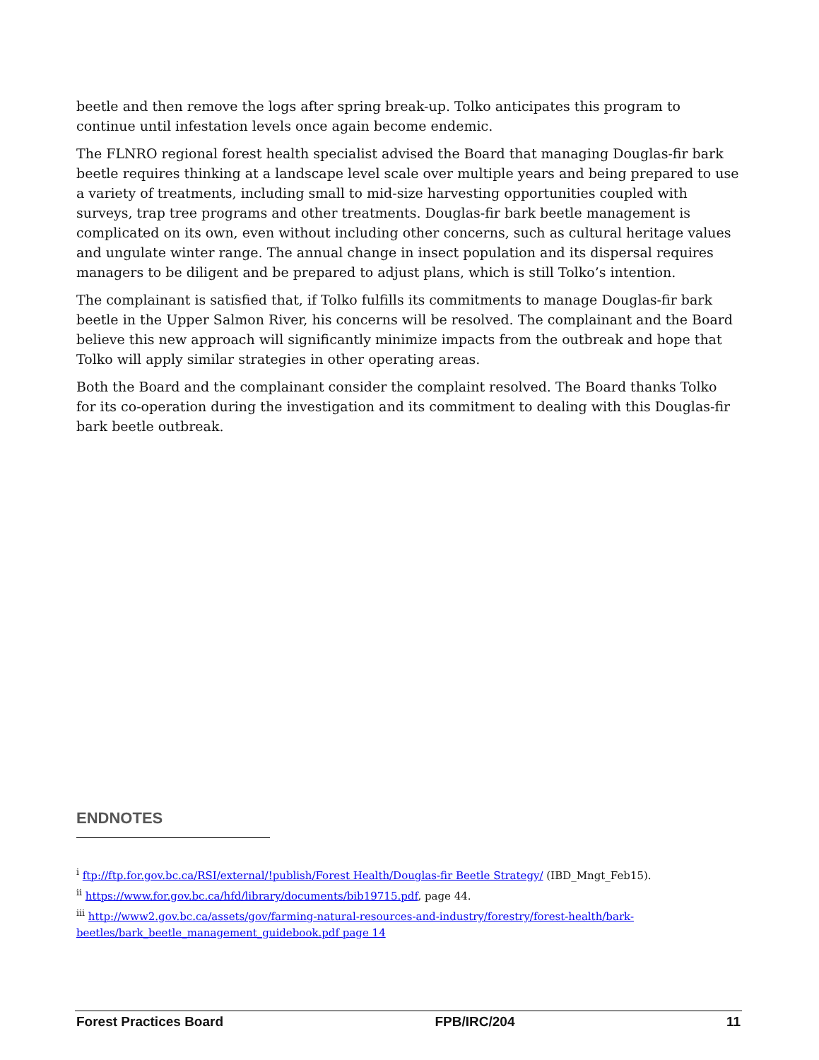beetle and then remove the logs after spring break-up. Tolko anticipates this program to continue until infestation levels once again become endemic.
The FLNRO regional forest health specialist advised the Board that managing Douglas-fir bark beetle requires thinking at a landscape level scale over multiple years and being prepared to use a variety of treatments, including small to mid-size harvesting opportunities coupled with surveys, trap tree programs and other treatments. Douglas-fir bark beetle management is complicated on its own, even without including other concerns, such as cultural heritage values and ungulate winter range. The annual change in insect population and its dispersal requires managers to be diligent and be prepared to adjust plans, which is still Tolko’s intention.
The complainant is satisfied that, if Tolko fulfills its commitments to manage Douglas-fir bark beetle in the Upper Salmon River, his concerns will be resolved. The complainant and the Board believe this new approach will significantly minimize impacts from the outbreak and hope that Tolko will apply similar strategies in other operating areas.
Both the Board and the complainant consider the complaint resolved. The Board thanks Tolko for its co-operation during the investigation and its commitment to dealing with this Douglas-fir bark beetle outbreak.
ENDNOTES
<sup>i</sup> ftp://ftp.for.gov.bc.ca/RSI/external/!publish/Forest Health/Douglas-fir Beetle Strategy/ (IBD_Mngt_Feb15).
<sup>ii</sup> https://www.for.gov.bc.ca/hfd/library/documents/bib19715.pdf, page 44.
<sup>iii</sup> http://www2.gov.bc.ca/assets/gov/farming-natural-resources-and-industry/forestry/forest-health/bark-beetles/bark_beetle_management_guidebook.pdf page 14
Forest Practices Board FPB/IRC/204 11